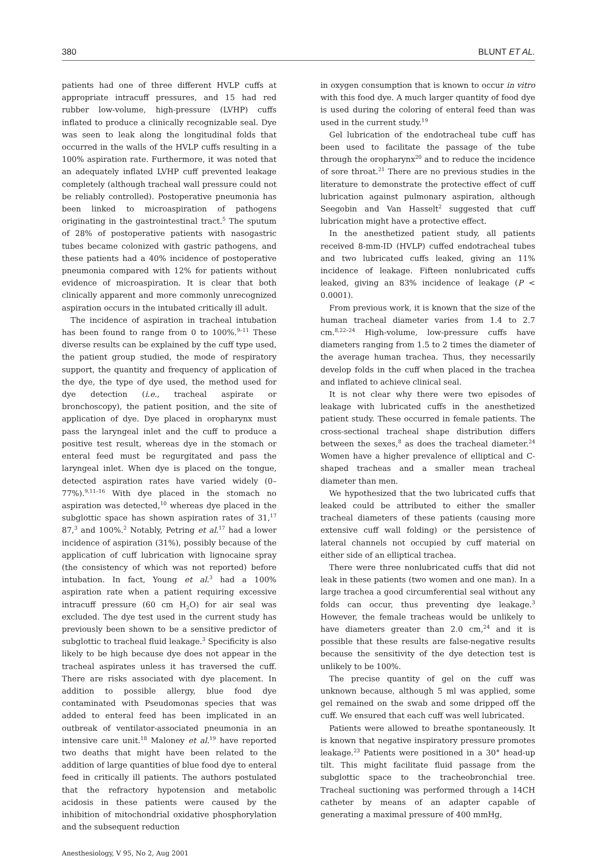380 BLUNT ET AL.
patients had one of three different HVLP cuffs at appropriate intracuff pressures, and 15 had red rubber low-volume, high-pressure (LVHP) cuffs inflated to produce a clinically recognizable seal. Dye was seen to leak along the longitudinal folds that occurred in the walls of the HVLP cuffs resulting in a 100% aspiration rate. Furthermore, it was noted that an adequately inflated LVHP cuff prevented leakage completely (although tracheal wall pressure could not be reliably controlled). Postoperative pneumonia has been linked to microaspiration of pathogens originating in the gastrointestinal tract.<sup>5</sup> The sputum of 28% of postoperative patients with nasogastric tubes became colonized with gastric pathogens, and these patients had a 40% incidence of postoperative pneumonia compared with 12% for patients without evidence of microaspiration. It is clear that both clinically apparent and more commonly unrecognized aspiration occurs in the intubated critically ill adult.
The incidence of aspiration in tracheal intubation has been found to range from 0 to 100%.<sup>9–11</sup> These diverse results can be explained by the cuff type used, the patient group studied, the mode of respiratory support, the quantity and frequency of application of the dye, the type of dye used, the method used for dye detection (i.e., tracheal aspirate or bronchoscopy), the patient position, and the site of application of dye. Dye placed in oropharynx must pass the laryngeal inlet and the cuff to produce a positive test result, whereas dye in the stomach or enteral feed must be regurgitated and pass the laryngeal inlet. When dye is placed on the tongue, detected aspiration rates have varied widely (0–77%).<sup>9,11–16</sup> With dye placed in the stomach no aspiration was detected,<sup>10</sup> whereas dye placed in the subglottic space has shown aspiration rates of 31,<sup>17</sup> 87,<sup>3</sup> and 100%.<sup>2</sup> Notably, Petring et al.<sup>17</sup> had a lower incidence of aspiration (31%), possibly because of the application of cuff lubrication with lignocaine spray (the consistency of which was not reported) before intubation. In fact, Young et al.<sup>3</sup> had a 100% aspiration rate when a patient requiring excessive intracuff pressure (60 cm H<sub>2</sub>O) for air seal was excluded. The dye test used in the current study has previously been shown to be a sensitive predictor of subglottic to tracheal fluid leakage.<sup>3</sup> Specificity is also likely to be high because dye does not appear in the tracheal aspirates unless it has traversed the cuff. There are risks associated with dye placement. In addition to possible allergy, blue food dye contaminated with Pseudomonas species that was added to enteral feed has been implicated in an outbreak of ventilator-associated pneumonia in an intensive care unit.<sup>18</sup> Maloney et al.<sup>19</sup> have reported two deaths that might have been related to the addition of large quantities of blue food dye to enteral feed in critically ill patients. The authors postulated that the refractory hypotension and metabolic acidosis in these patients were caused by the inhibition of mitochondrial oxidative phosphorylation and the subsequent reduction
in oxygen consumption that is known to occur in vitro with this food dye. A much larger quantity of food dye is used during the coloring of enteral feed than was used in the current study.<sup>19</sup>
Gel lubrication of the endotracheal tube cuff has been used to facilitate the passage of the tube through the oropharynx<sup>20</sup> and to reduce the incidence of sore throat.<sup>21</sup> There are no previous studies in the literature to demonstrate the protective effect of cuff lubrication against pulmonary aspiration, although Seegobin and Van Hasselt<sup>2</sup> suggested that cuff lubrication might have a protective effect.
In the anesthetized patient study, all patients received 8-mm-ID (HVLP) cuffed endotracheal tubes and two lubricated cuffs leaked, giving an 11% incidence of leakage. Fifteen nonlubricated cuffs leaked, giving an 83% incidence of leakage (P < 0.0001).
From previous work, it is known that the size of the human tracheal diameter varies from 1.4 to 2.7 cm.<sup>8,22–24</sup> High-volume, low-pressure cuffs have diameters ranging from 1.5 to 2 times the diameter of the average human trachea. Thus, they necessarily develop folds in the cuff when placed in the trachea and inflated to achieve clinical seal.
It is not clear why there were two episodes of leakage with lubricated cuffs in the anesthetized patient study. These occurred in female patients. The cross-sectional tracheal shape distribution differs between the sexes,<sup>8</sup> as does the tracheal diameter.<sup>24</sup> Women have a higher prevalence of elliptical and C-shaped tracheas and a smaller mean tracheal diameter than men.
We hypothesized that the two lubricated cuffs that leaked could be attributed to either the smaller tracheal diameters of these patients (causing more extensive cuff wall folding) or the persistence of lateral channels not occupied by cuff material on either side of an elliptical trachea.
There were three nonlubricated cuffs that did not leak in these patients (two women and one man). In a large trachea a good circumferential seal without any folds can occur, thus preventing dye leakage.<sup>3</sup> However, the female tracheas would be unlikely to have diameters greater than 2.0 cm,<sup>24</sup> and it is possible that these results are false-negative results because the sensitivity of the dye detection test is unlikely to be 100%.
The precise quantity of gel on the cuff was unknown because, although 5 ml was applied, some gel remained on the swab and some dripped off the cuff. We ensured that each cuff was well lubricated.
Patients were allowed to breathe spontaneously. It is known that negative inspiratory pressure promotes leakage.<sup>23</sup> Patients were positioned in a 30° head-up tilt. This might facilitate fluid passage from the subglottic space to the tracheobronchial tree. Tracheal suctioning was performed through a 14CH catheter by means of an adapter capable of generating a maximal pressure of 400 mmHg,
Anesthesiology, V 95, No 2, Aug 2001